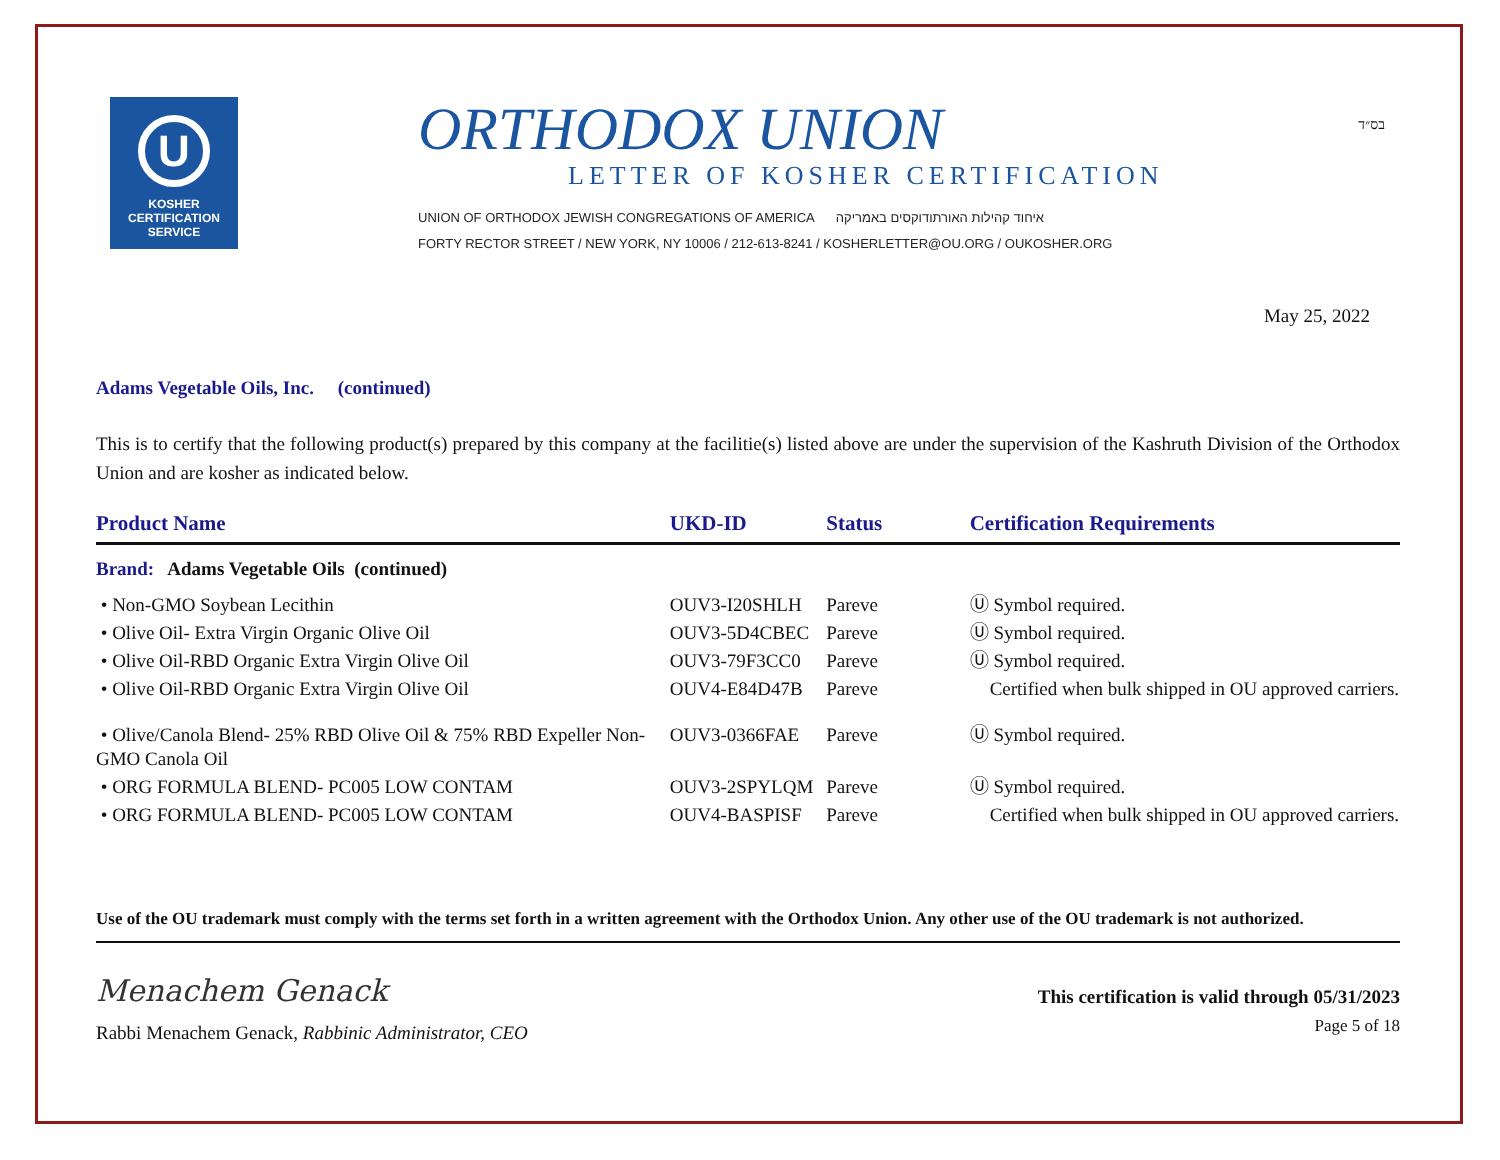בס״ד
U
KOSHER
CERTIFICATION
SERVICE
ORTHODOX UNION
LETTER OF KOSHER CERTIFICATION
UNION OF ORTHODOX JEWISH CONGREGATIONS OF AMERICA איחוד קהילות האורתודוקסים באמריקה
FORTY RECTOR STREET / NEW YORK, NY 10006 / 212-613-8241 / KOSHERLETTER@OU.ORG / OUKOSHER.ORG
May 25, 2022
Adams Vegetable Oils, Inc. (continued)
This is to certify that the following product(s) prepared by this company at the facilitie(s) listed above are under the supervision of the Kashruth Division of the Orthodox Union and are kosher as indicated below.
| Product Name | UKD-ID | Status | Certification Requirements |
| --- | --- | --- | --- |
| Brand: Adams Vegetable Oils (continued) | | | |
| • Non-GMO Soybean Lecithin | OUV3-I20SHLH | Pareve | Ⓤ Symbol required. |
| • Olive Oil- Extra Virgin Organic Olive Oil | OUV3-5D4CBEC | Pareve | Ⓤ Symbol required. |
| • Olive Oil-RBD Organic Extra Virgin Olive Oil | OUV3-79F3CC0 | Pareve | Ⓤ Symbol required. |
| • Olive Oil-RBD Organic Extra Virgin Olive Oil | OUV4-E84D47B | Pareve | Certified when bulk shipped in OU approved carriers. |
| • Olive/Canola Blend- 25% RBD Olive Oil & 75% RBD Expeller Non-GMO Canola Oil | OUV3-0366FAE | Pareve | Ⓤ Symbol required. |
| • ORG FORMULA BLEND- PC005 LOW CONTAM | OUV3-2SPYLQM | Pareve | Ⓤ Symbol required. |
| • ORG FORMULA BLEND- PC005 LOW CONTAM | OUV4-BASPISF | Pareve | Certified when bulk shipped in OU approved carriers. |
Use of the OU trademark must comply with the terms set forth in a written agreement with the Orthodox Union. Any other use of the OU trademark is not authorized.
Menachem Genack
Rabbi Menachem Genack, Rabbinic Administrator, CEO
This certification is valid through 05/31/2023
Page 5 of 18